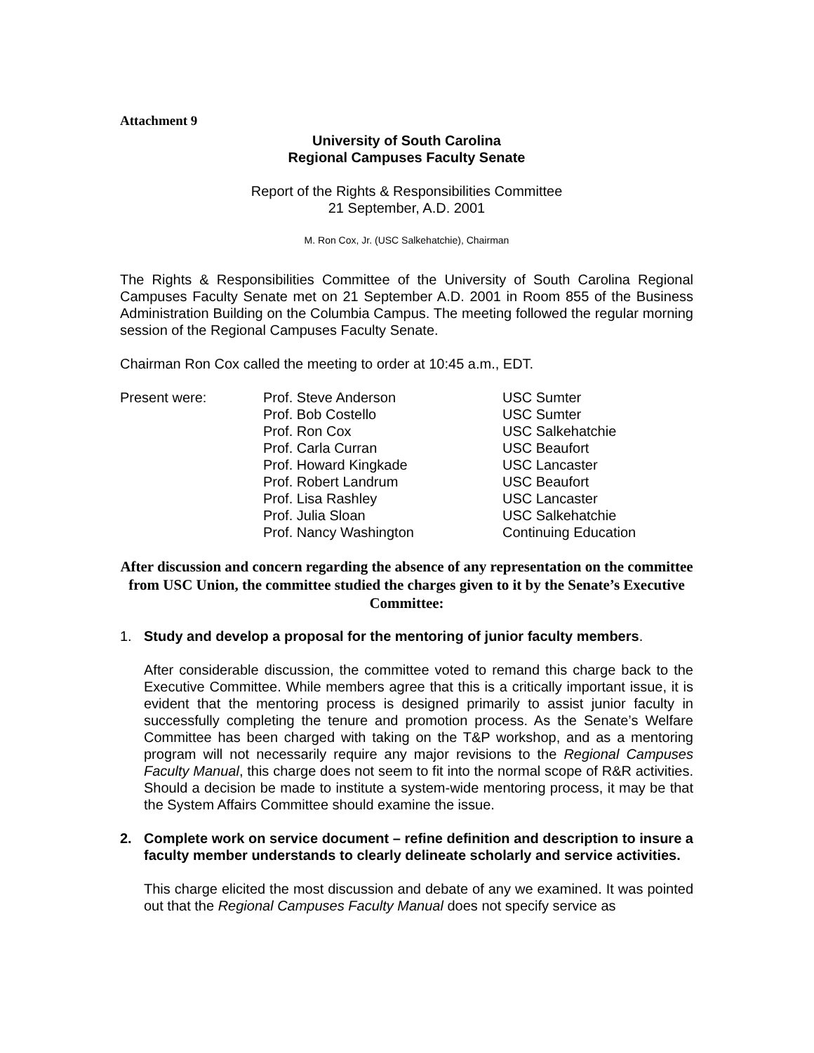Attachment 9
University of South Carolina
Regional Campuses Faculty Senate
Report of the Rights & Responsibilities Committee
21 September, A.D. 2001
M. Ron Cox, Jr. (USC Salkehatchie), Chairman
The Rights & Responsibilities Committee of the University of South Carolina Regional Campuses Faculty Senate met on 21 September A.D. 2001 in Room 855 of the Business Administration Building on the Columbia Campus. The meeting followed the regular morning session of the Regional Campuses Faculty Senate.
Chairman Ron Cox called the meeting to order at 10:45 a.m., EDT.
| Present were: | Prof. Steve Anderson | USC Sumter |
| | Prof. Bob Costello | USC Sumter |
| | Prof. Ron Cox | USC Salkehatchie |
| | Prof. Carla Curran | USC Beaufort |
| | Prof. Howard Kingkade | USC Lancaster |
| | Prof. Robert Landrum | USC Beaufort |
| | Prof. Lisa Rashley | USC Lancaster |
| | Prof. Julia Sloan | USC Salkehatchie |
| | Prof. Nancy Washington | Continuing Education |
After discussion and concern regarding the absence of any representation on the committee from USC Union, the committee studied the charges given to it by the Senate’s Executive Committee:
1. Study and develop a proposal for the mentoring of junior faculty members.
After considerable discussion, the committee voted to remand this charge back to the Executive Committee. While members agree that this is a critically important issue, it is evident that the mentoring process is designed primarily to assist junior faculty in successfully completing the tenure and promotion process. As the Senate’s Welfare Committee has been charged with taking on the T&P workshop, and as a mentoring program will not necessarily require any major revisions to the Regional Campuses Faculty Manual, this charge does not seem to fit into the normal scope of R&R activities. Should a decision be made to institute a system-wide mentoring process, it may be that the System Affairs Committee should examine the issue.
2. Complete work on service document – refine definition and description to insure a faculty member understands to clearly delineate scholarly and service activities.
This charge elicited the most discussion and debate of any we examined. It was pointed out that the Regional Campuses Faculty Manual does not specify service as